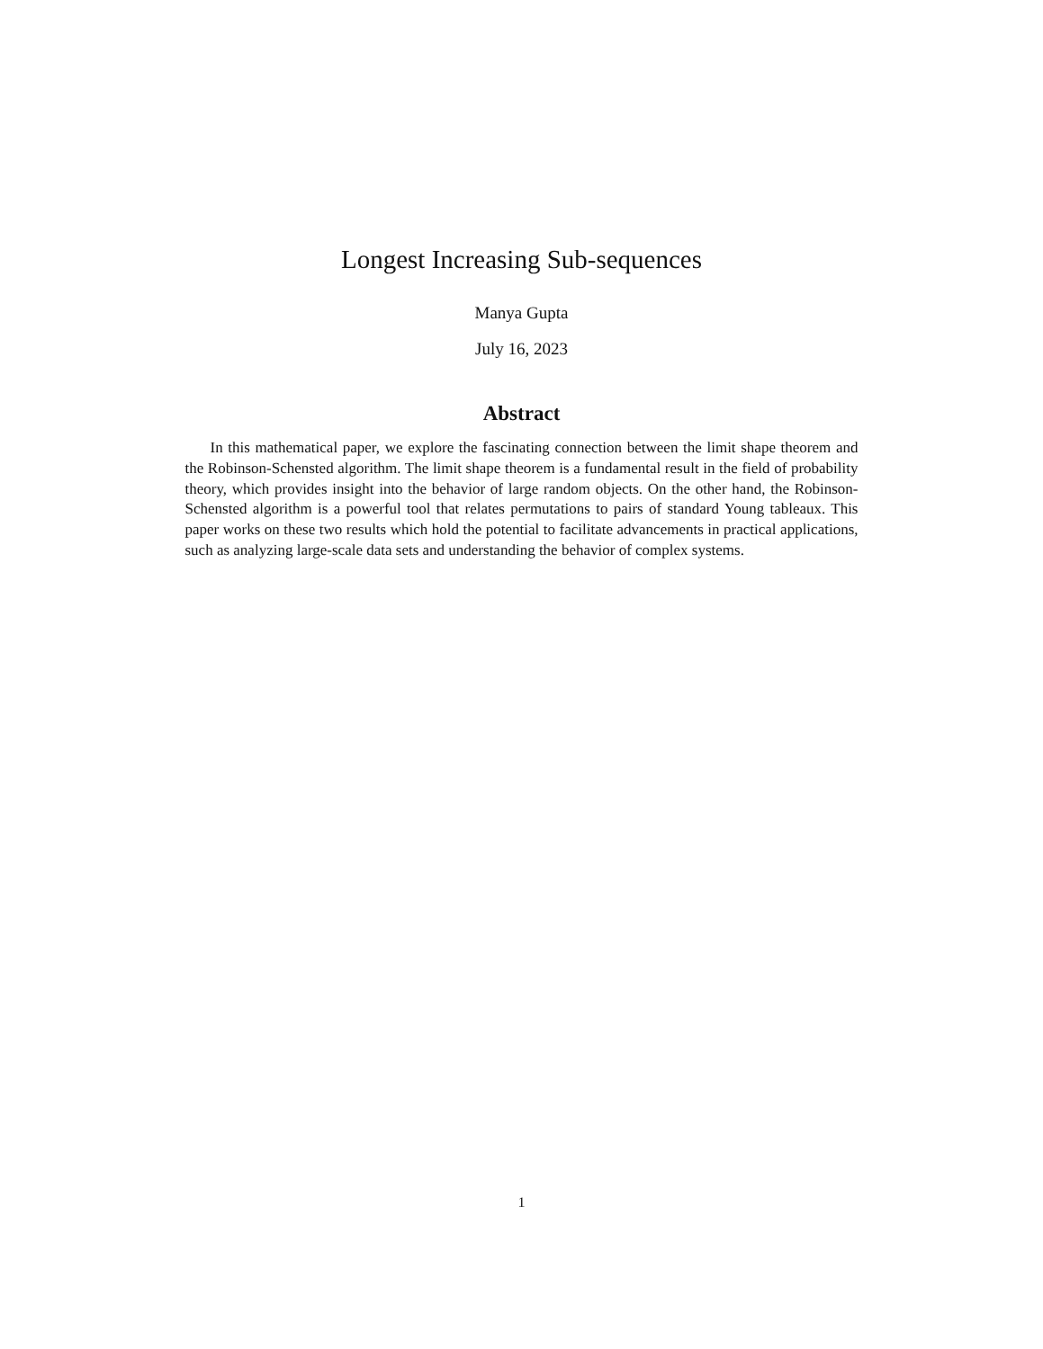Longest Increasing Sub-sequences
Manya Gupta
July 16, 2023
Abstract
In this mathematical paper, we explore the fascinating connection between the limit shape theorem and the Robinson-Schensted algorithm. The limit shape theorem is a fundamental result in the field of probability theory, which provides insight into the behavior of large random objects. On the other hand, the Robinson-Schensted algorithm is a powerful tool that relates permutations to pairs of standard Young tableaux. This paper works on these two results which hold the potential to facilitate advancements in practical applications, such as analyzing large-scale data sets and understanding the behavior of complex systems.
1